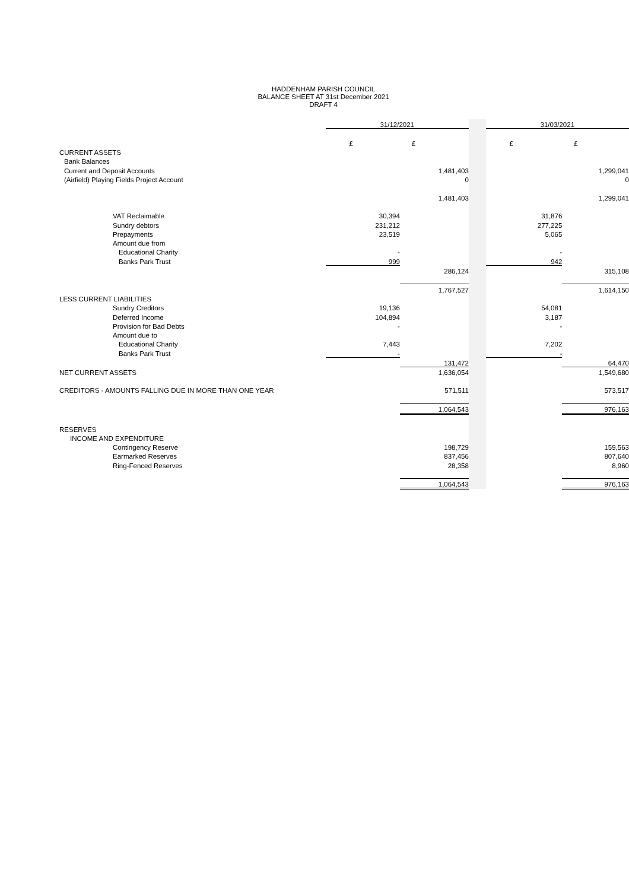HADDENHAM PARISH COUNCIL
BALANCE SHEET AT 31st December 2021
DRAFT 4
| | 31/12/2021 | | | 31/03/2021 | |
| | £ | £ | | £ | £ |
| CURRENT ASSETS | | | | | |
| Bank Balances | | | | | |
| Current and Deposit Accounts | | 1,481,403 | | | 1,299,041 |
| (Airfield) Playing Fields Project Account | | 0 | | | 0 |
| | | 1,481,403 | | | 1,299,041 |
| VAT Reclaimable | 30,394 | | | 31,876 | |
| Sundry debtors | 231,212 | | | 277,225 | |
| Prepayments | 23,519 | | | 5,065 | |
| Amount due from | | | | | |
| Educational Charity | - | | | - | |
| Banks Park Trust | 999 | | | 942 | |
| | | 286,124 | | | 315,108 |
| | | 1,767,527 | | | 1,614,150 |
| LESS CURRENT LIABILITIES | | | | | |
| Sundry Creditors | 19,136 | | | 54,081 | |
| Deferred Income | 104,894 | | | 3,187 | |
| Provision for Bad Debts | - | | | - | |
| Amount due to | | | | | |
| Educational Charity | 7,443 | | | 7,202 | |
| Banks Park Trust | - | | | - | |
| | | 131,472 | | | 64,470 |
| NET CURRENT ASSETS | | 1,636,054 | | | 1,549,680 |
| CREDITORS - AMOUNTS FALLING DUE IN MORE THAN ONE YEAR | | 571,511 | | | 573,517 |
| | | 1,064,543 | | | 976,163 |
| RESERVES | | | | | |
| INCOME AND EXPENDITURE | | | | | |
| Contingency Reserve | | 198,729 | | | 159,563 |
| Earmarked Reserves | | 837,456 | | | 807,640 |
| Ring-Fenced Reserves | | 28,358 | | | 8,960 |
| | | 1,064,543 | | | 976,163 |